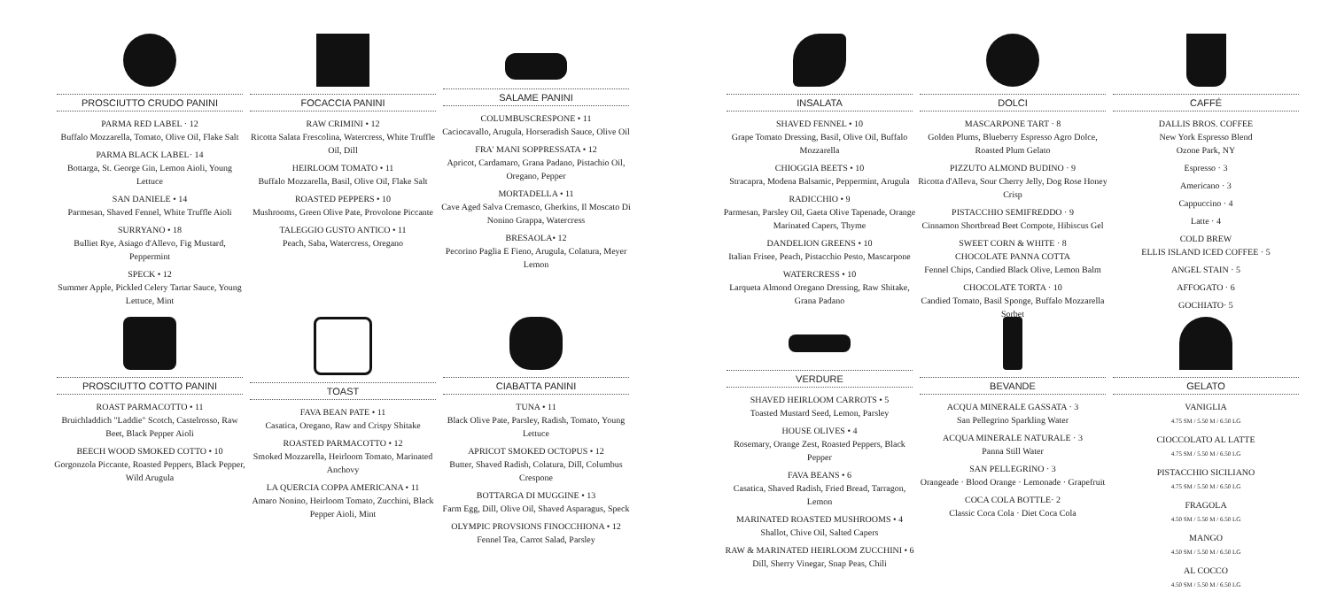PROSCIUTTO CRUDO PANINI
PARMA RED LABEL · 12
Buffalo Mozzarella, Tomato, Olive Oil, Flake Salt
PARMA BLACK LABEL· 14
Bottarga, St. George Gin, Lemon Aioli, Young Lettuce
SAN DANIELE • 14
Parmesan, Shaved Fennel, White Truffle Aioli
SURRYANO • 18
Bulliet Rye, Asiago d'Allevo, Fig Mustard, Peppermint
SPECK • 12
Summer Apple, Pickled Celery Tartar Sauce, Young Lettuce, Mint
PROSCIUTTO COTTO PANINI
ROAST PARMACOTTO • 11
Bruichladdich "Laddie" Scotch, Castelrosso, Raw Beet, Black Pepper Aioli
BEECH WOOD SMOKED COTTO • 10
Gorgonzola Piccante, Roasted Peppers, Black Pepper, Wild Arugula
FOCACCIA PANINI
RAW CRIMINI • 12
Ricotta Salata Frescolina, Watercress, White Truffle Oil, Dill
HEIRLOOM TOMATO • 11
Buffalo Mozzarella, Basil, Olive Oil, Flake Salt
ROASTED PEPPERS • 10
Mushrooms, Green Olive Pate, Provolone Piccante
TALEGGIO GUSTO ANTICO • 11
Peach, Saba, Watercress, Oregano
TOAST
FAVA BEAN PATE • 11
Casatica, Oregano, Raw and Crispy Shitake
ROASTED PARMACOTTO • 12
Smoked Mozzarella, Heirloom Tomato, Marinated Anchovy
LA QUERCIA COPPA AMERICANA • 11
Amaro Nonino, Heirloom Tomato, Zucchini, Black Pepper Aioli, Mint
SALAME PANINI
COLUMBUSCRESPONE • 11
Caciocavallo, Arugula, Horseradish Sauce, Olive Oil
FRA' MANI SOPPRESSATA • 12
Apricot, Cardamaro, Grana Padano, Pistachio Oil, Oregano, Pepper
MORTADELLA • 11
Cave Aged Salva Cremasco, Gherkins, Il Moscato Di Nonino Grappa, Watercress
BRESAOLA• 12
Pecorino Paglia E Fieno, Arugula, Colatura, Meyer Lemon
CIABATTA PANINI
TUNA • 11
Black Olive Pate, Parsley, Radish, Tomato, Young Lettuce
APRICOT SMOKED OCTOPUS • 12
Butter, Shaved Radish, Colatura, Dill, Columbus Crespone
BOTTARGA DI MUGGINE • 13
Farm Egg, Dill, Olive Oil, Shaved Asparagus, Speck
OLYMPIC PROVSIONS FINOCCHIONA • 12
Fennel Tea, Carrot Salad, Parsley
INSALATA
SHAVED FENNEL • 10
Grape Tomato Dressing, Basil, Olive Oil, Buffalo Mozzarella
CHIOGGIA BEETS • 10
Stracapra, Modena Balsamic, Peppermint, Arugula
RADICCHIO • 9
Parmesan, Parsley Oil, Gaeta Olive Tapenade, Orange Marinated Capers, Thyme
DANDELION GREENS • 10
Italian Frisee, Peach, Pistacchio Pesto, Mascarpone
WATERCRESS • 10
Larqueta Almond Oregano Dressing, Raw Shitake, Grana Padano
VERDURE
SHAVED HEIRLOOM CARROTS • 5
Toasted Mustard Seed, Lemon, Parsley
HOUSE OLIVES • 4
Rosemary, Orange Zest, Roasted Peppers, Black Pepper
FAVA BEANS • 6
Casatica, Shaved Radish, Fried Bread, Tarragon, Lemon
MARINATED ROASTED MUSHROOMS • 4
Shallot, Chive Oil, Salted Capers
RAW & MARINATED HEIRLOOM ZUCCHINI • 6
Dill, Sherry Vinegar, Snap Peas, Chili
DOLCI
MASCARPONE TART · 8
Golden Plums, Blueberry Espresso Agro Dolce, Roasted Plum Gelato
PIZZUTO ALMOND BUDINO · 9
Ricotta d'Alleva, Sour Cherry Jelly, Dog Rose Honey Crisp
PISTACCHIO SEMIFREDDO · 9
Cinnamon Shortbread Beet Compote, Hibiscus Gel
SWEET CORN & WHITE · 8
CHOCOLATE PANNA COTTA
Fennel Chips, Candied Black Olive, Lemon Balm
CHOCOLATE TORTA · 10
Candied Tomato, Basil Sponge, Buffalo Mozzarella Sorbet
BEVANDE
ACQUA MINERALE GASSATA · 3
San Pellegrino Sparkling Water
ACQUA MINERALE NATURALE · 3
Panna Still Water
SAN PELLEGRINO · 3
Orangeade · Blood Orange · Lemonade · Grapefruit
COCA COLA BOTTLE· 2
Classic Coca Cola · Diet Coca Cola
CAFFÉ
DALLIS BROS. COFFEE
New York Espresso Blend
Ozone Park, NY
Espresso · 3
Americano · 3
Cappuccino · 4
Latte · 4
COLD BREW
ELLIS ISLAND ICED COFFEE · 5
ANGEL STAIN · 5
AFFOGATO · 6
GOCHIATO· 5
GELATO
VANIGLIA
4.75 SM / 5.50 M / 6.50 LG
CIOCCOLATO AL LATTE
4.75 SM / 5.50 M / 6.50 LG
PISTACCHIO SICILIANO
4.75 SM / 5.50 M / 6.50 LG
FRAGOLA
4.50 SM / 5.50 M / 6.50 LG
MANGO
4.50 SM / 5.50 M / 6.50 LG
AL COCCO
4.50 SM / 5.50 M / 6.50 LG